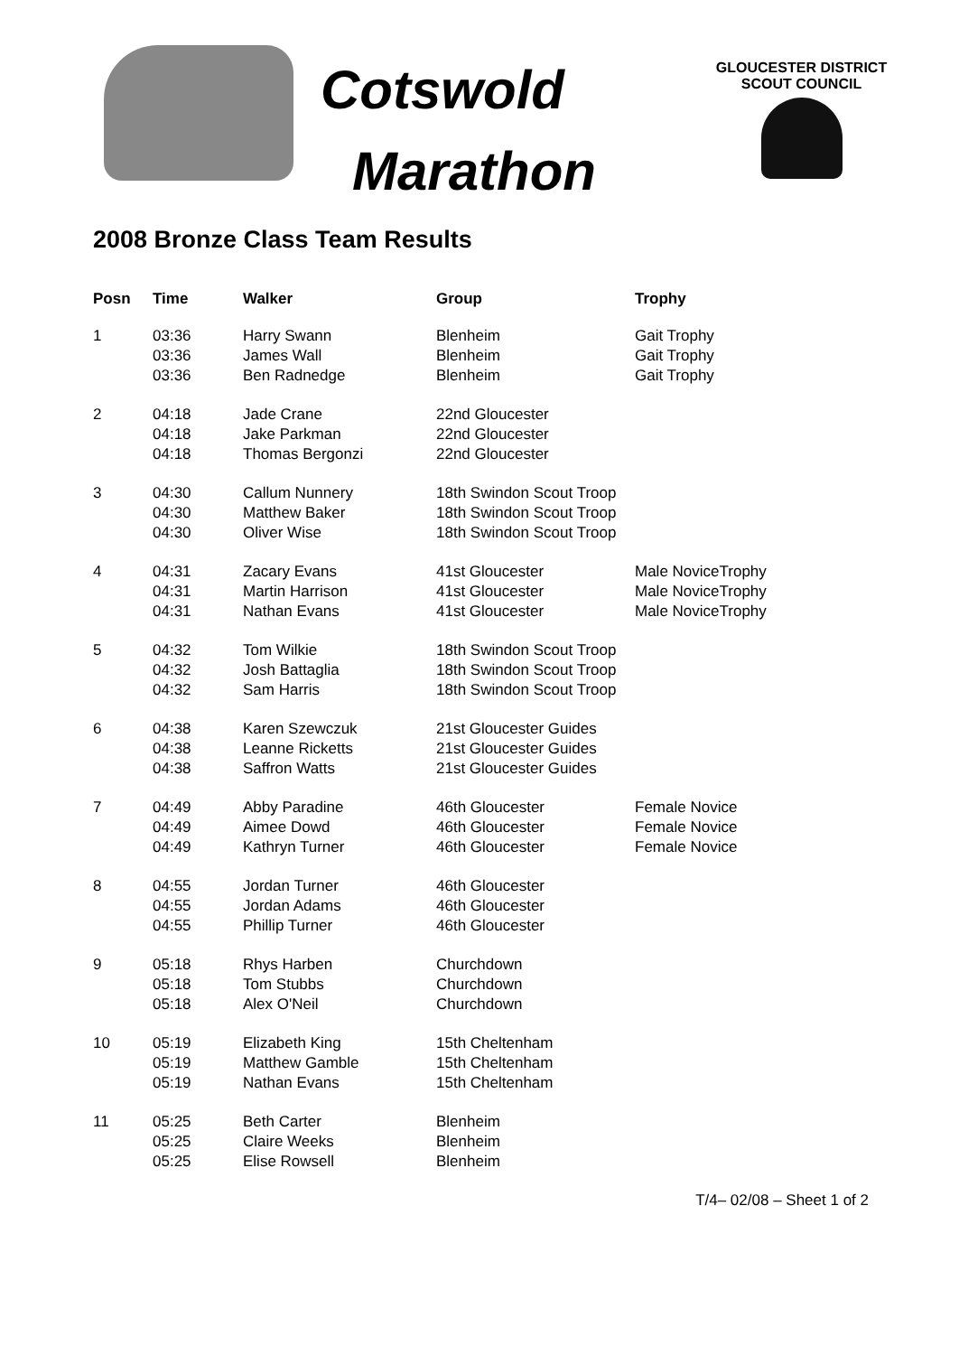Cotswold
Marathon
GLOUCESTER DISTRICT
SCOUT COUNCIL
2008 Bronze Class Team Results
| Posn | Time | Walker | Group | Trophy |
| --- | --- | --- | --- | --- |
| 1 | 03:36 | Harry Swann | Blenheim | Gait Trophy |
| | 03:36 | James Wall | Blenheim | Gait Trophy |
| | 03:36 | Ben Radnedge | Blenheim | Gait Trophy |
| 2 | 04:18 | Jade Crane | 22nd Gloucester | |
| | 04:18 | Jake Parkman | 22nd Gloucester | |
| | 04:18 | Thomas Bergonzi | 22nd Gloucester | |
| 3 | 04:30 | Callum Nunnery | 18th Swindon Scout Troop | |
| | 04:30 | Matthew Baker | 18th Swindon Scout Troop | |
| | 04:30 | Oliver Wise | 18th Swindon Scout Troop | |
| 4 | 04:31 | Zacary Evans | 41st Gloucester | Male NoviceTrophy |
| | 04:31 | Martin Harrison | 41st Gloucester | Male NoviceTrophy |
| | 04:31 | Nathan Evans | 41st Gloucester | Male NoviceTrophy |
| 5 | 04:32 | Tom Wilkie | 18th Swindon Scout Troop | |
| | 04:32 | Josh Battaglia | 18th Swindon Scout Troop | |
| | 04:32 | Sam Harris | 18th Swindon Scout Troop | |
| 6 | 04:38 | Karen Szewczuk | 21st Gloucester Guides | |
| | 04:38 | Leanne Ricketts | 21st Gloucester Guides | |
| | 04:38 | Saffron Watts | 21st Gloucester Guides | |
| 7 | 04:49 | Abby Paradine | 46th Gloucester | Female Novice |
| | 04:49 | Aimee Dowd | 46th Gloucester | Female Novice |
| | 04:49 | Kathryn Turner | 46th Gloucester | Female Novice |
| 8 | 04:55 | Jordan Turner | 46th Gloucester | |
| | 04:55 | Jordan Adams | 46th Gloucester | |
| | 04:55 | Phillip Turner | 46th Gloucester | |
| 9 | 05:18 | Rhys Harben | Churchdown | |
| | 05:18 | Tom Stubbs | Churchdown | |
| | 05:18 | Alex O'Neil | Churchdown | |
| 10 | 05:19 | Elizabeth King | 15th Cheltenham | |
| | 05:19 | Matthew Gamble | 15th Cheltenham | |
| | 05:19 | Nathan Evans | 15th Cheltenham | |
| 11 | 05:25 | Beth Carter | Blenheim | |
| | 05:25 | Claire Weeks | Blenheim | |
| | 05:25 | Elise Rowsell | Blenheim | |
T/4– 02/08 – Sheet 1 of 2